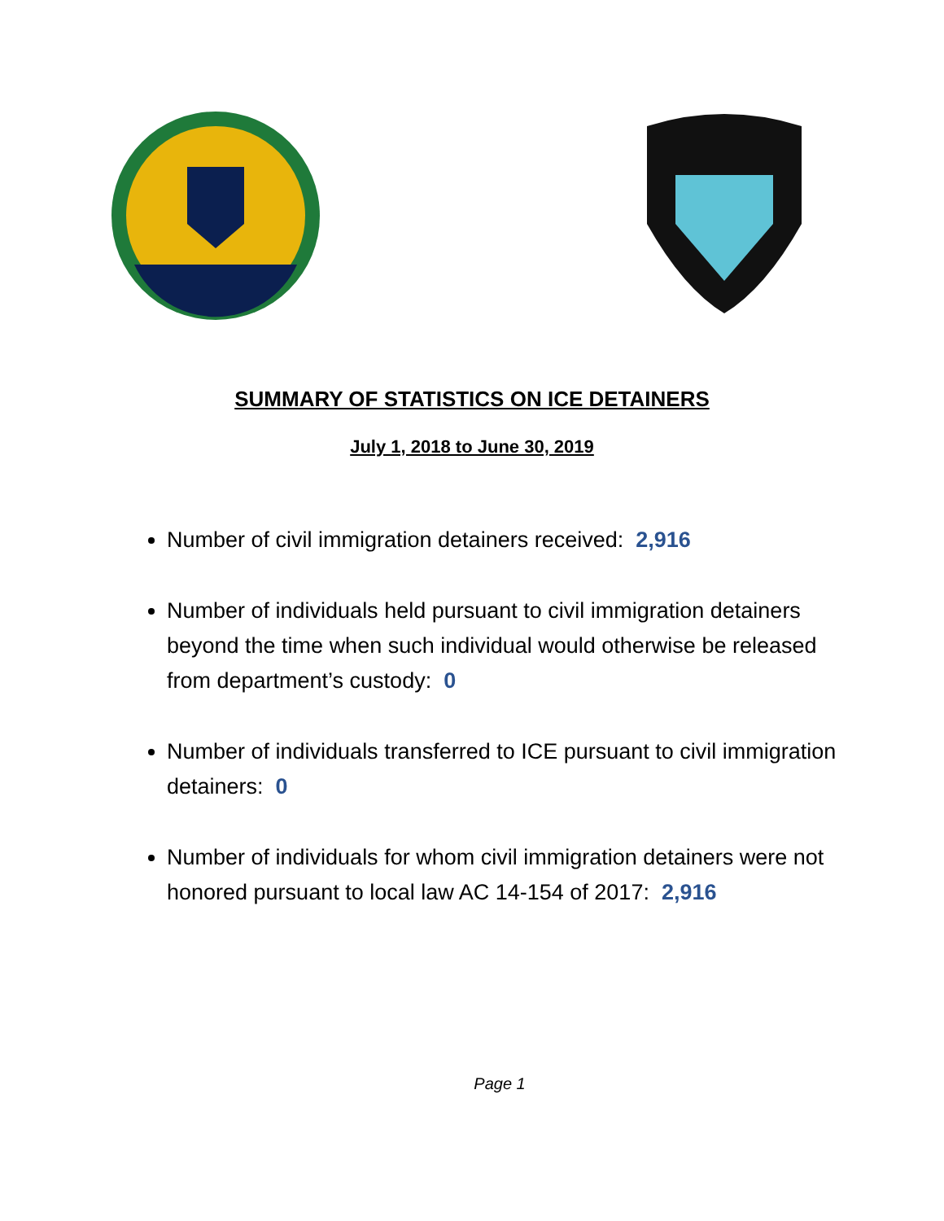SUMMARY OF STATISTICS ON ICE DETAINERS
July 1, 2018 to June 30, 2019
Number of civil immigration detainers received: 2,916
Number of individuals held pursuant to civil immigration detainers beyond the time when such individual would otherwise be released from department’s custody: 0
Number of individuals transferred to ICE pursuant to civil immigration detainers: 0
Number of individuals for whom civil immigration detainers were not honored pursuant to local law AC 14-154 of 2017: 2,916
Page 1